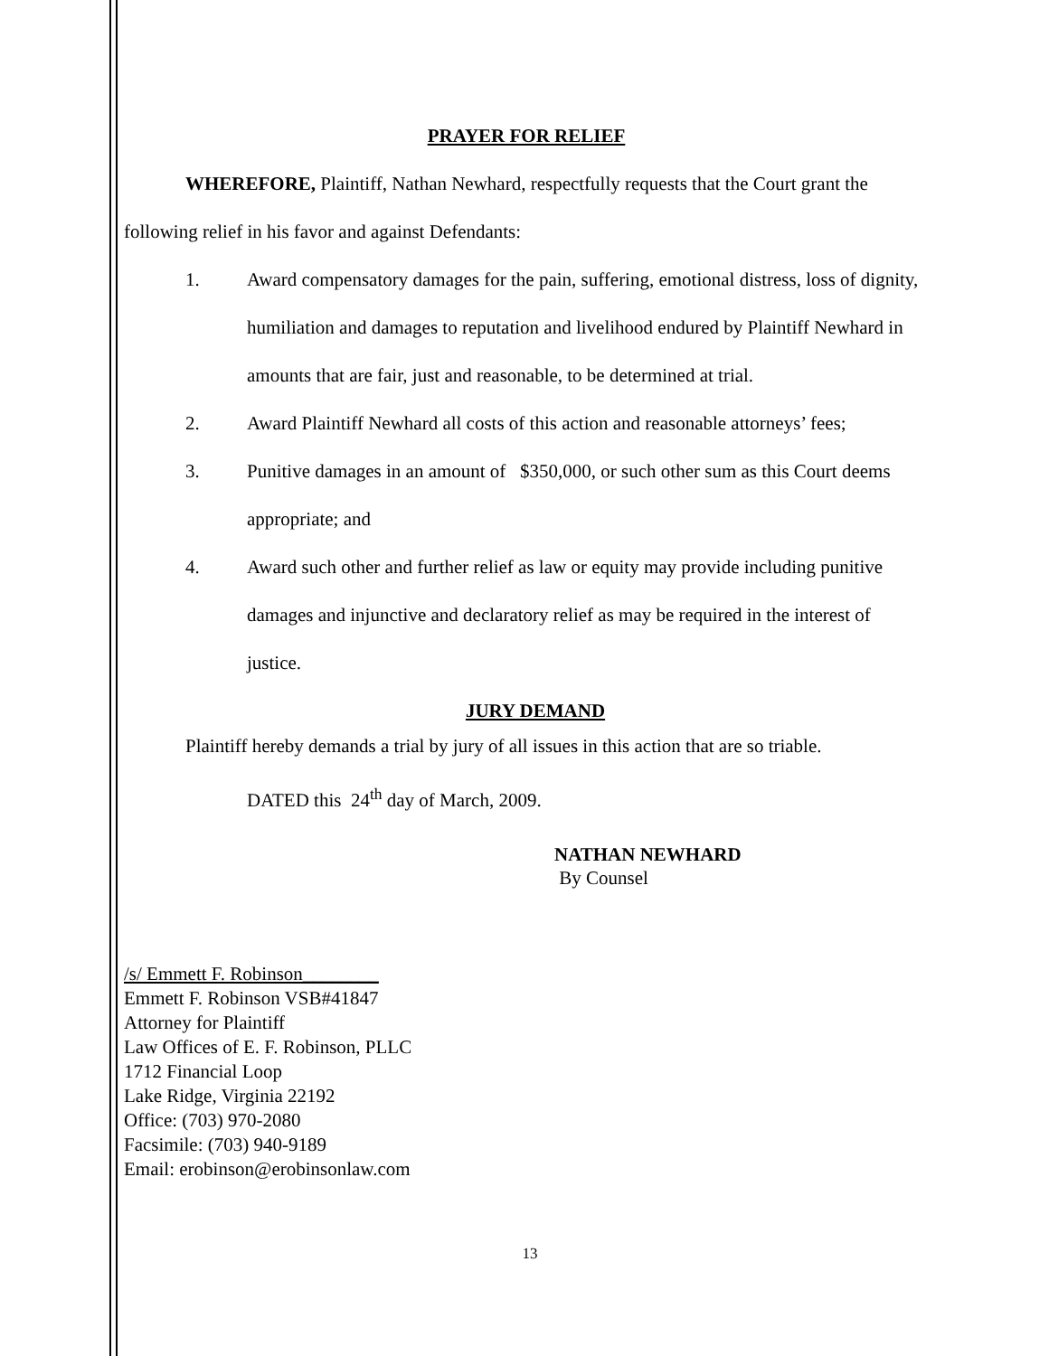PRAYER FOR RELIEF
WHEREFORE, Plaintiff, Nathan Newhard, respectfully requests that the Court grant the following relief in his favor and against Defendants:
1. Award compensatory damages for the pain, suffering, emotional distress, loss of dignity, humiliation and damages to reputation and livelihood endured by Plaintiff Newhard in amounts that are fair, just and reasonable, to be determined at trial.
2. Award Plaintiff Newhard all costs of this action and reasonable attorneys’ fees;
3. Punitive damages in an amount of $350,000, or such other sum as this Court deems appropriate; and
4. Award such other and further relief as law or equity may provide including punitive damages and injunctive and declaratory relief as may be required in the interest of justice.
JURY DEMAND
Plaintiff hereby demands a trial by jury of all issues in this action that are so triable.
DATED this 24<sup>th</sup> day of March, 2009.
NATHAN NEWHARD
By Counsel
/s/ Emmett F. Robinson________
Emmett F. Robinson VSB#41847
Attorney for Plaintiff
Law Offices of E. F. Robinson, PLLC
1712 Financial Loop
Lake Ridge, Virginia 22192
Office: (703) 970-2080
Facsimile: (703) 940-9189
Email: erobinson@erobinsonlaw.com
13